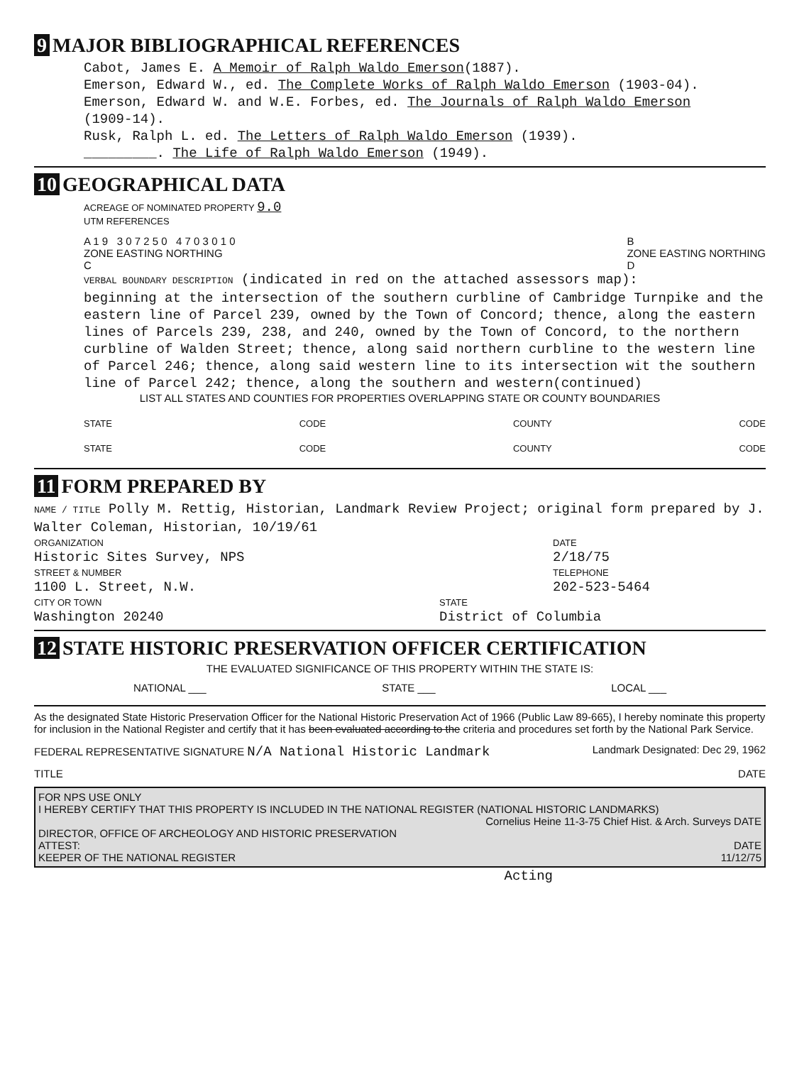9 MAJOR BIBLIOGRAPHICAL REFERENCES
Cabot, James E. A Memoir of Ralph Waldo Emerson(1887).
Emerson, Edward W., ed. The Complete Works of Ralph Waldo Emerson (1903-04).
Emerson, Edward W. and W.E. Forbes, ed. The Journals of Ralph Waldo Emerson
(1909-14).
Rusk, Ralph L. ed. The Letters of Ralph Waldo Emerson (1939).
_________. The Life of Ralph Waldo Emerson (1949).
10 GEOGRAPHICAL DATA
ACREAGE OF NOMINATED PROPERTY 9.0
UTM REFERENCES
A 1 9 3 0 7 2 5 0 4 7 0 3 0 1 0
ZONE EASTING NORTHING
C B
ZONE EASTING NORTHING
D
VERBAL BOUNDARY DESCRIPTION (indicated in red on the attached assessors map):
beginning at the intersection of the southern curbline of Cambridge Turnpike and the eastern line of Parcel 239, owned by the Town of Concord; thence, along the eastern lines of Parcels 239, 238, and 240, owned by the Town of Concord, to the northern curbline of Walden Street; thence, along said northern curbline to the western line of Parcel 246; thence, along said western line to its intersection wit the southern line of Parcel 242; thence, along the southern and western(continued)
LIST ALL STATES AND COUNTIES FOR PROPERTIES OVERLAPPING STATE OR COUNTY BOUNDARIES
STATE CODE COUNTY CODE
STATE CODE COUNTY CODE
11 FORM PREPARED BY
NAME / TITLE Polly M. Rettig, Historian, Landmark Review Project; original form prepared by J. Walter Coleman, Historian, 10/19/61
ORGANIZATION
Historic Sites Survey, NPS
DATE
2/18/75
STREET & NUMBER
1100 L. Street, N.W.
TELEPHONE
202-523-5464
CITY OR TOWN
Washington 20240
STATE
District of Columbia
12 STATE HISTORIC PRESERVATION OFFICER CERTIFICATION
THE EVALUATED SIGNIFICANCE OF THIS PROPERTY WITHIN THE STATE IS:
NATIONAL ___ STATE ___ LOCAL ___
As the designated State Historic Preservation Officer for the National Historic Preservation Act of 1966 (Public Law 89-665), I hereby nominate this property for inclusion in the National Register and certify that it has been evaluated according to the criteria and procedures set forth by the National Park Service.
FEDERAL REPRESENTATIVE SIGNATURE N/A National Historic Landmark Landmark Designated: Dec 29, 1962
TITLE DATE
FOR NPS USE ONLY
I HEREBY CERTIFY THAT THIS PROPERTY IS INCLUDED IN THE NATIONAL REGISTER (NATIONAL HISTORIC LANDMARKS)
Cornelius Heine 11-3-75 Chief Hist. & Arch. Surveys DATE
DIRECTOR, OFFICE OF ARCHEOLOGY AND HISTORIC PRESERVATION
ATTEST: DATE
KEEPER OF THE NATIONAL REGISTER 11/12/75
Acting